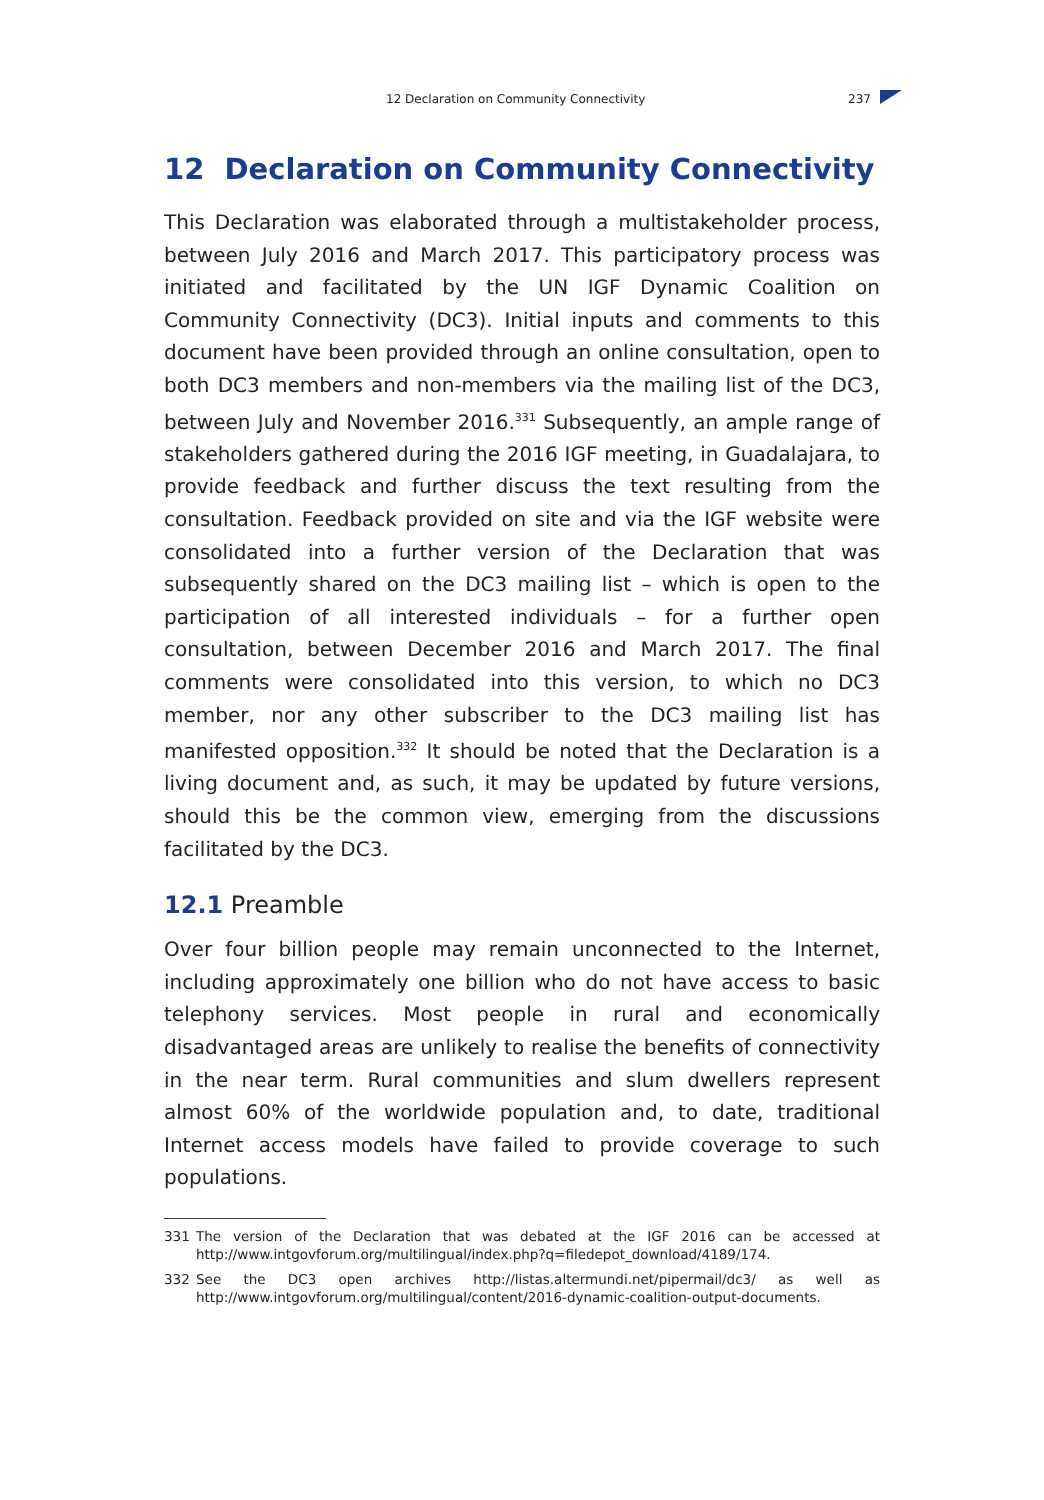12 Declaration on Community Connectivity 237
12 Declaration on Community Connectivity
This Declaration was elaborated through a multistakeholder process, between July 2016 and March 2017. This participatory process was initiated and facilitated by the UN IGF Dynamic Coalition on Community Connectivity (DC3). Initial inputs and comments to this document have been provided through an online consultation, open to both DC3 members and non-members via the mailing list of the DC3, between July and November 2016.<sup>331</sup> Subsequently, an ample range of stakeholders gathered during the 2016 IGF meeting, in Guadalajara, to provide feedback and further discuss the text resulting from the consultation. Feedback provided on site and via the IGF website were consolidated into a further version of the Declaration that was subsequently shared on the DC3 mailing list – which is open to the participation of all interested individuals – for a further open consultation, between December 2016 and March 2017. The final comments were consolidated into this version, to which no DC3 member, nor any other subscriber to the DC3 mailing list has manifested opposition.<sup>332</sup> It should be noted that the Declaration is a living document and, as such, it may be updated by future versions, should this be the common view, emerging from the discussions facilitated by the DC3.
12.1 Preamble
Over four billion people may remain unconnected to the Internet, including approximately one billion who do not have access to basic telephony services. Most people in rural and economically disadvantaged areas are unlikely to realise the benefits of connectivity in the near term. Rural communities and slum dwellers represent almost 60% of the worldwide population and, to date, traditional Internet access models have failed to provide coverage to such populations.
331 The version of the Declaration that was debated at the IGF 2016 can be accessed at http://www.intgovforum.org/multilingual/index.php?q=filedepot_download/4189/174.
332 See the DC3 open archives http://listas.altermundi.net/pipermail/dc3/ as well as http://www.intgovforum.org/multilingual/content/2016-dynamic-coalition-output-documents.